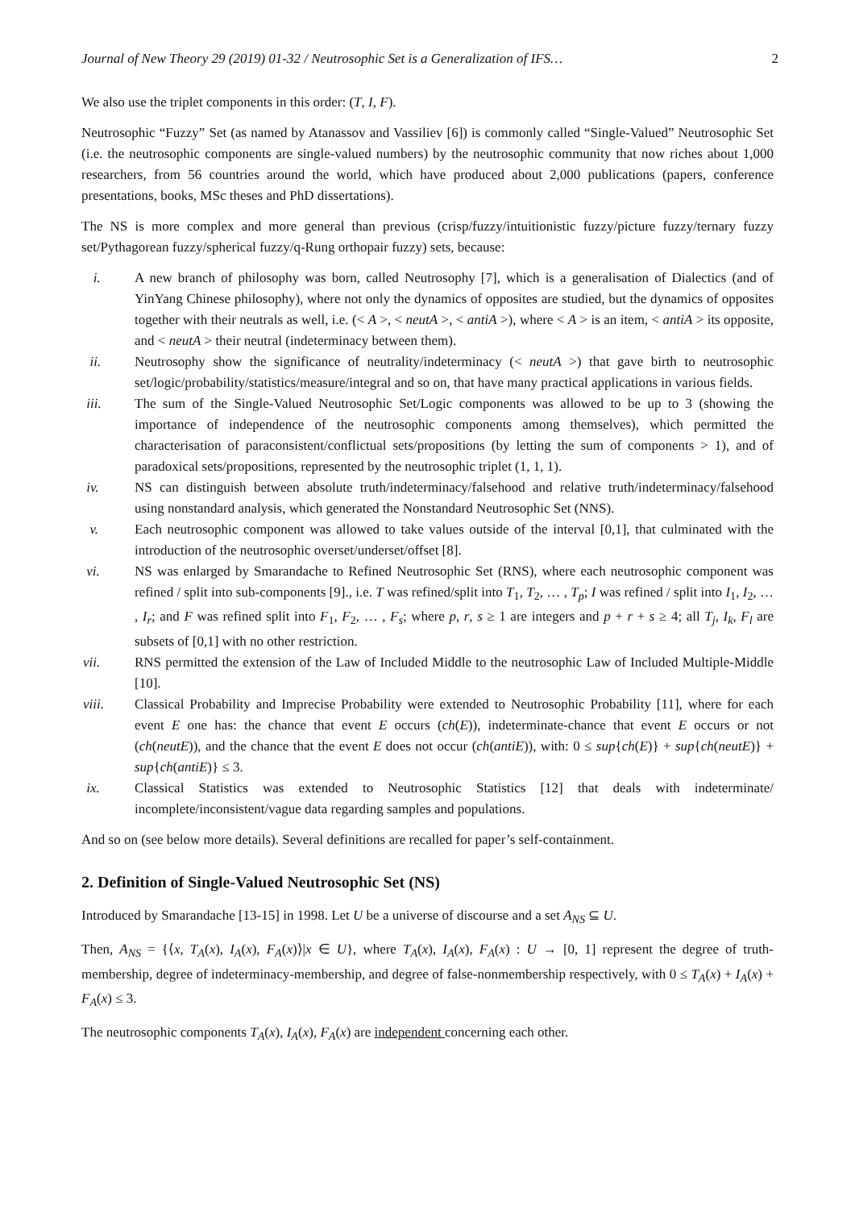Journal of New Theory 29 (2019) 01-32 / Neutrosophic Set is a Generalization of IFS… 2
We also use the triplet components in this order: (T, I, F).
Neutrosophic “Fuzzy” Set (as named by Atanassov and Vassiliev [6]) is commonly called “Single-Valued” Neutrosophic Set (i.e. the neutrosophic components are single-valued numbers) by the neutrosophic community that now riches about 1,000 researchers, from 56 countries around the world, which have produced about 2,000 publications (papers, conference presentations, books, MSc theses and PhD dissertations).
The NS is more complex and more general than previous (crisp/fuzzy/intuitionistic fuzzy/picture fuzzy/ternary fuzzy set/Pythagorean fuzzy/spherical fuzzy/q-Rung orthopair fuzzy) sets, because:
i. A new branch of philosophy was born, called Neutrosophy [7], which is a generalisation of Dialectics (and of YinYang Chinese philosophy), where not only the dynamics of opposites are studied, but the dynamics of opposites together with their neutrals as well, i.e. (< A >, < neutA >, < antiA >), where < A > is an item, < antiA > its opposite, and < neutA > their neutral (indeterminacy between them).
ii. Neutrosophy show the significance of neutrality/indeterminacy (< neutA >) that gave birth to neutrosophic set/logic/probability/statistics/measure/integral and so on, that have many practical applications in various fields.
iii. The sum of the Single-Valued Neutrosophic Set/Logic components was allowed to be up to 3 (showing the importance of independence of the neutrosophic components among themselves), which permitted the characterisation of paraconsistent/conflictual sets/propositions (by letting the sum of components > 1), and of paradoxical sets/propositions, represented by the neutrosophic triplet (1, 1, 1).
iv. NS can distinguish between absolute truth/indeterminacy/falsehood and relative truth/indeterminacy/falsehood using nonstandard analysis, which generated the Nonstandard Neutrosophic Set (NNS).
v. Each neutrosophic component was allowed to take values outside of the interval [0,1], that culminated with the introduction of the neutrosophic overset/underset/offset [8].
vi. NS was enlarged by Smarandache to Refined Neutrosophic Set (RNS), where each neutrosophic component was refined / split into sub-components [9]., i.e. T was refined/split into T<sub>1</sub>, T<sub>2</sub>, … , T<sub>p</sub>; I was refined / split into I<sub>1</sub>, I<sub>2</sub>, … , I<sub>r</sub>; and F was refined split into F<sub>1</sub>, F<sub>2</sub>, … , F<sub>s</sub>; where p, r, s ≥ 1 are integers and p + r + s ≥ 4; all T<sub>j</sub>, I<sub>k</sub>, F<sub>l</sub> are subsets of [0,1] with no other restriction.
vii. RNS permitted the extension of the Law of Included Middle to the neutrosophic Law of Included Multiple-Middle [10].
viii. Classical Probability and Imprecise Probability were extended to Neutrosophic Probability [11], where for each event E one has: the chance that event E occurs (ch(E)), indeterminate-chance that event E occurs or not (ch(neutE)), and the chance that the event E does not occur (ch(antiE)), with: 0 ≤ sup{ch(E)} + sup{ch(neutE)} + sup{ch(antiE)} ≤ 3.
ix. Classical Statistics was extended to Neutrosophic Statistics [12] that deals with indeterminate/ incomplete/inconsistent/vague data regarding samples and populations.
And so on (see below more details). Several definitions are recalled for paper’s self-containment.
2. Definition of Single-Valued Neutrosophic Set (NS)
Introduced by Smarandache [13-15] in 1998. Let U be a universe of discourse and a set A<sub>NS</sub> ⊆ U.
Then, A<sub>NS</sub> = {⟨x, T<sub>A</sub>(x), I<sub>A</sub>(x), F<sub>A</sub>(x)⟩|x ∈ U}, where T<sub>A</sub>(x), I<sub>A</sub>(x), F<sub>A</sub>(x) : U → [0, 1] represent the degree of truth-membership, degree of indeterminacy-membership, and degree of false-nonmembership respectively, with 0 ≤ T<sub>A</sub>(x) + I<sub>A</sub>(x) + F<sub>A</sub>(x) ≤ 3.
The neutrosophic components T<sub>A</sub>(x), I<sub>A</sub>(x), F<sub>A</sub>(x) are independent concerning each other.